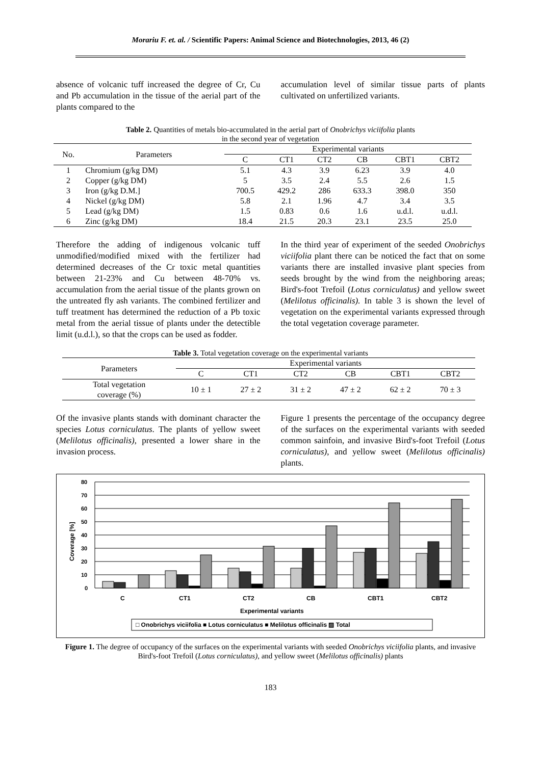Morariu F. et. al. / Scientific Papers: Animal Science and Biotechnologies, 2013, 46 (2)
absence of volcanic tuff increased the degree of Cr, Cu and Pb accumulation in the tissue of the aerial part of the plants compared to the
accumulation level of similar tissue parts of plants cultivated on unfertilized variants.
Table 2. Quantities of metals bio-accumulated in the aerial part of Onobrichys viciifolia plants
in the second year of vegetation
| No. | Parameters | Experimental variants | | | | | |
| --- | --- | --- | --- | --- | --- | --- | --- |
| | | C | CT1 | CT2 | CB | CBT1 | CBT2 |
| 1 | Chromium (g/kg DM) | 5.1 | 4.3 | 3.9 | 6.23 | 3.9 | 4.0 |
| 2 | Copper (g/kg DM) | 5 | 3.5 | 2.4 | 5.5 | 2.6 | 1.5 |
| 3 | Iron (g/kg D.M.] | 700.5 | 429.2 | 286 | 633.3 | 398.0 | 350 |
| 4 | Nickel (g/kg DM) | 5.8 | 2.1 | 1.96 | 4.7 | 3.4 | 3.5 |
| 5 | Lead (g/kg DM) | 1.5 | 0.83 | 0.6 | 1.6 | u.d.l. | u.d.l. |
| 6 | Zinc (g/kg DM) | 18.4 | 21.5 | 20.3 | 23.1 | 23.5 | 25.0 |
Therefore the adding of indigenous volcanic tuff unmodified/modified mixed with the fertilizer had determined decreases of the Cr toxic metal quantities between 21-23% and Cu between 48-70% vs. accumulation from the aerial tissue of the plants grown on the untreated fly ash variants. The combined fertilizer and tuff treatment has determined the reduction of a Pb toxic metal from the aerial tissue of plants under the detectible limit (u.d.l.), so that the crops can be used as fodder.
In the third year of experiment of the seeded Onobrichys viciifolia plant there can be noticed the fact that on some variants there are installed invasive plant species from seeds brought by the wind from the neighboring areas; Bird's-foot Trefoil (Lotus corniculatus) and yellow sweet (Melilotus officinalis). In table 3 is shown the level of vegetation on the experimental variants expressed through the total vegetation coverage parameter.
Table 3. Total vegetation coverage on the experimental variants
| Parameters | Experimental variants | | | | | |
| --- | --- | --- | --- | --- | --- | --- |
| | C | CT1 | CT2 | CB | CBT1 | CBT2 |
| Total vegetation coverage (%) | 10 ± 1 | 27 ± 2 | 31 ± 2 | 47 ± 2 | 62 ± 2 | 70 ± 3 |
Of the invasive plants stands with dominant character the species Lotus corniculatus. The plants of yellow sweet (Melilotus officinalis), presented a lower share in the invasion process.
Figure 1 presents the percentage of the occupancy degree of the surfaces on the experimental variants with seeded common sainfoin, and invasive Bird's-foot Trefoil (Lotus corniculatus), and yellow sweet (Melilotus officinalis) plants.
80
70
60
50
40
30
20
10
0
Coverage [%]
C
CT1
CT2
CB
CBT1
CBT2
Experimental variants
□ Onobrichys viciifolia ■ Lotus corniculatus ■ Melilotus officinalis ▨ Total
Figure 1. The degree of occupancy of the surfaces on the experimental variants with seeded Onobrichys viciifolia plants, and invasive Bird's-foot Trefoil (Lotus corniculatus), and yellow sweet (Melilotus officinalis) plants
183